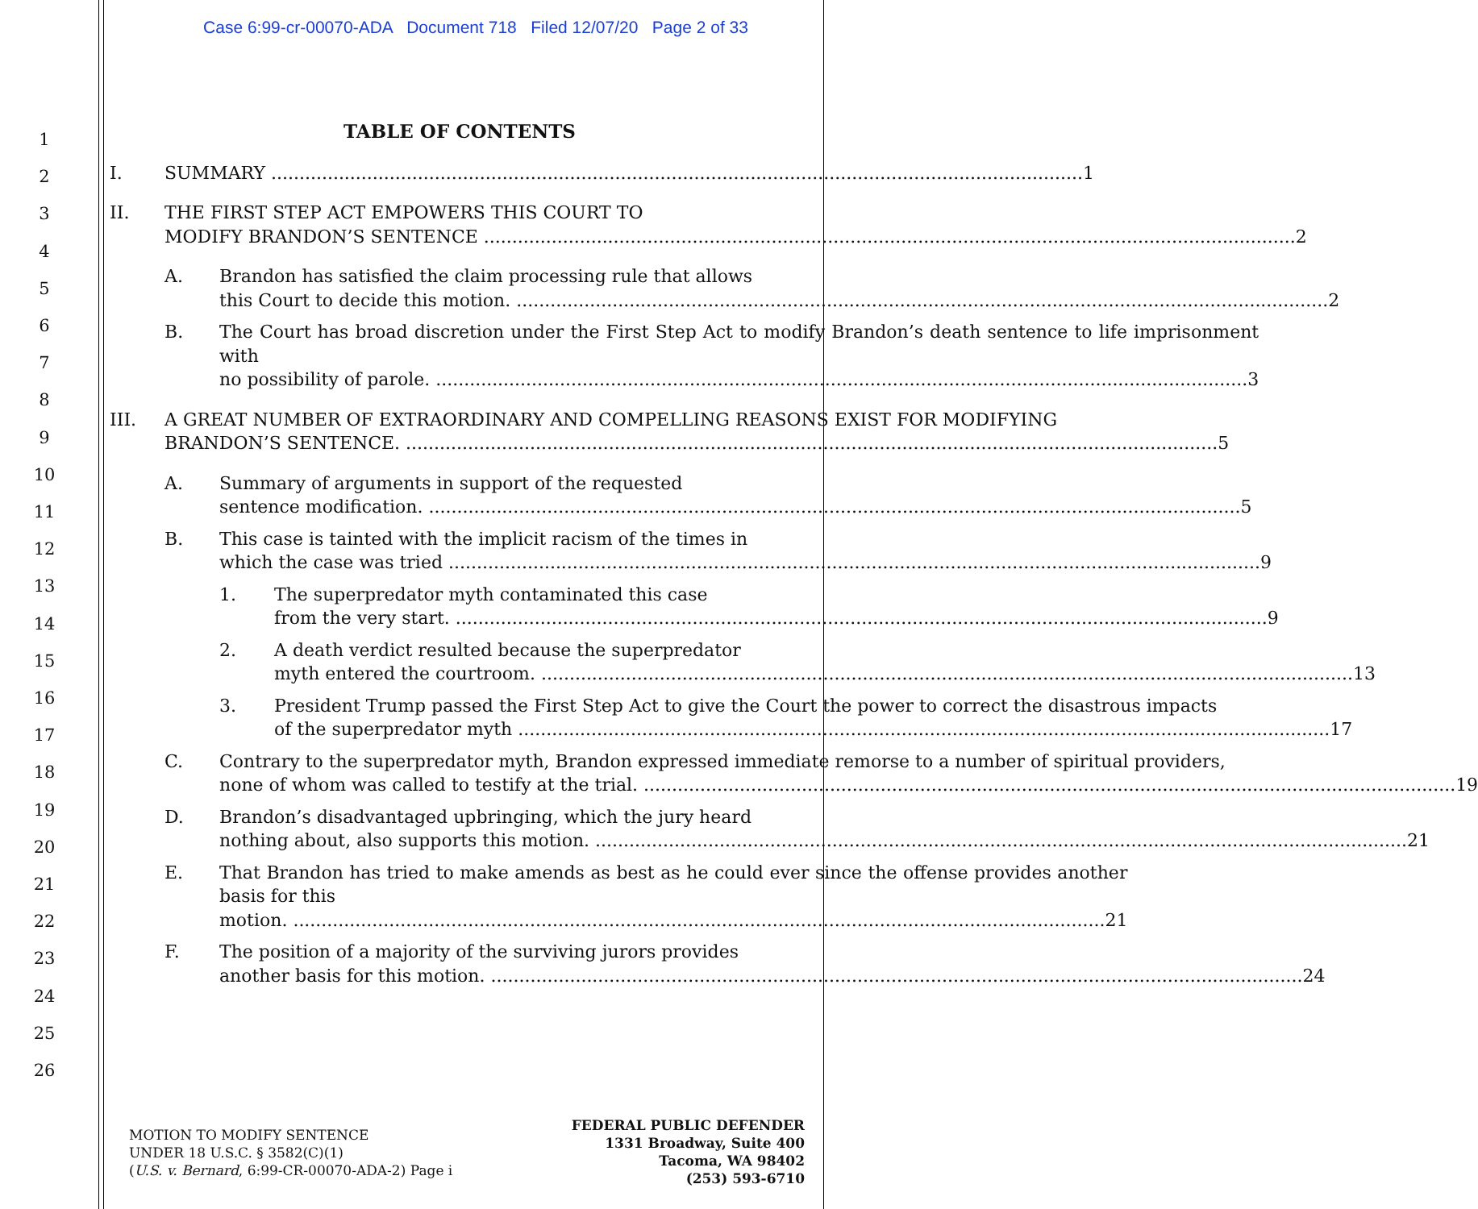Case 6:99-cr-00070-ADA Document 718 Filed 12/07/20 Page 2 of 33
1
2
3
4
5
6
7
8
9
10
11
12
13
14
15
16
17
18
19
20
21
22
23
24
25
26
TABLE OF CONTENTS
I. SUMMARY 1
II. THE FIRST STEP ACT EMPOWERS THIS COURT TO
MODIFY BRANDON’S SENTENCE 2
A. Brandon has satisfied the claim processing rule that allows
this Court to decide this motion. 2
B. The Court has broad discretion under the First Step Act to modify Brandon’s death sentence to life imprisonment with
no possibility of parole. 3
III. A GREAT NUMBER OF EXTRAORDINARY AND COMPELLING REASONS EXIST FOR MODIFYING
BRANDON’S SENTENCE. 5
A. Summary of arguments in support of the requested
sentence modification. 5
B. This case is tainted with the implicit racism of the times in
which the case was tried 9
1. The superpredator myth contaminated this case
from the very start. 9
2. A death verdict resulted because the superpredator
myth entered the courtroom. 13
3. President Trump passed the First Step Act to give the Court the power to correct the disastrous impacts
of the superpredator myth 17
C. Contrary to the superpredator myth, Brandon expressed immediate remorse to a number of spiritual providers,
none of whom was called to testify at the trial. 19
D. Brandon’s disadvantaged upbringing, which the jury heard
nothing about, also supports this motion. 21
E. That Brandon has tried to make amends as best as he could ever since the offense provides another basis for this
motion. 21
F. The position of a majority of the surviving jurors provides
another basis for this motion. 24
MOTION TO MODIFY SENTENCE
UNDER 18 U.S.C. § 3582(C)(1)
(U.S. v. Bernard, 6:99-CR-00070-ADA-2) Page i
FEDERAL PUBLIC DEFENDER
1331 Broadway, Suite 400
Tacoma, WA 98402
(253) 593-6710